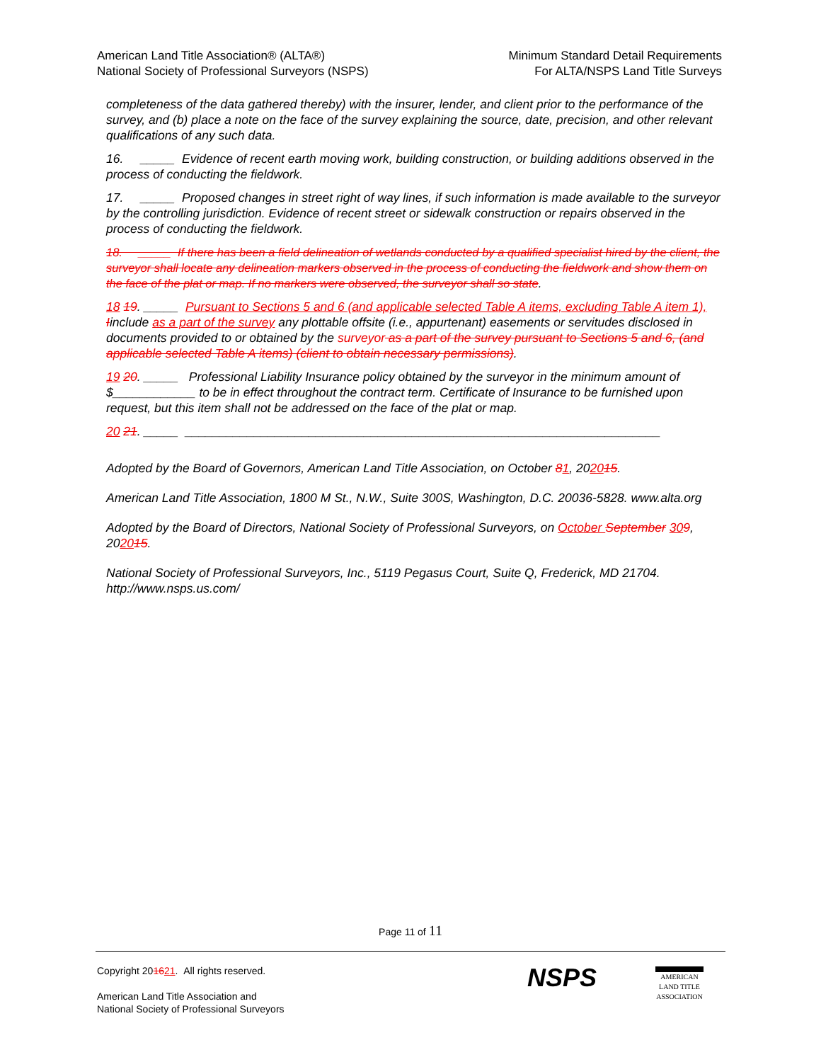American Land Title Association® (ALTA®)
National Society of Professional Surveyors (NSPS)
Minimum Standard Detail Requirements
For ALTA/NSPS Land Title Surveys
completeness of the data gathered thereby) with the insurer, lender, and client prior to the performance of the survey, and (b) place a note on the face of the survey explaining the source, date, precision, and other relevant qualifications of any such data.
16. _____ Evidence of recent earth moving work, building construction, or building additions observed in the process of conducting the fieldwork.
17. _____ Proposed changes in street right of way lines, if such information is made available to the surveyor by the controlling jurisdiction. Evidence of recent street or sidewalk construction or repairs observed in the process of conducting the fieldwork.
18. _____ If there has been a field delineation of wetlands conducted by a qualified specialist hired by the client, the surveyor shall locate any delineation markers observed in the process of conducting the fieldwork and show them on the face of the plat or map. If no markers were observed, the surveyor shall so state.
18 19. _____ Pursuant to Sections 5 and 6 (and applicable selected Table A items, excluding Table A item 1), Iinclude as a part of the survey any plottable offsite (i.e., appurtenant) easements or servitudes disclosed in documents provided to or obtained by the surveyor as a part of the survey pursuant to Sections 5 and 6, (and applicable selected Table A items) (client to obtain necessary permissions).
19 20. _____ Professional Liability Insurance policy obtained by the surveyor in the minimum amount of $____________ to be in effect throughout the contract term. Certificate of Insurance to be furnished upon request, but this item shall not be addressed on the face of the plat or map.
20 21. _____ _____________________________________________________________________
Adopted by the Board of Governors, American Land Title Association, on October 81, 202015.
American Land Title Association, 1800 M St., N.W., Suite 300S, Washington, D.C. 20036-5828. www.alta.org
Adopted by the Board of Directors, National Society of Professional Surveyors, on October September 309, 202015.
National Society of Professional Surveyors, Inc., 5119 Pegasus Court, Suite Q, Frederick, MD 21704. http://www.nsps.us.com/
Page 11 of 11
Copyright 201621. All rights reserved.
American Land Title Association and
National Society of Professional Surveyors
NSPS
AMERICAN
LAND TITLE
ASSOCIATION